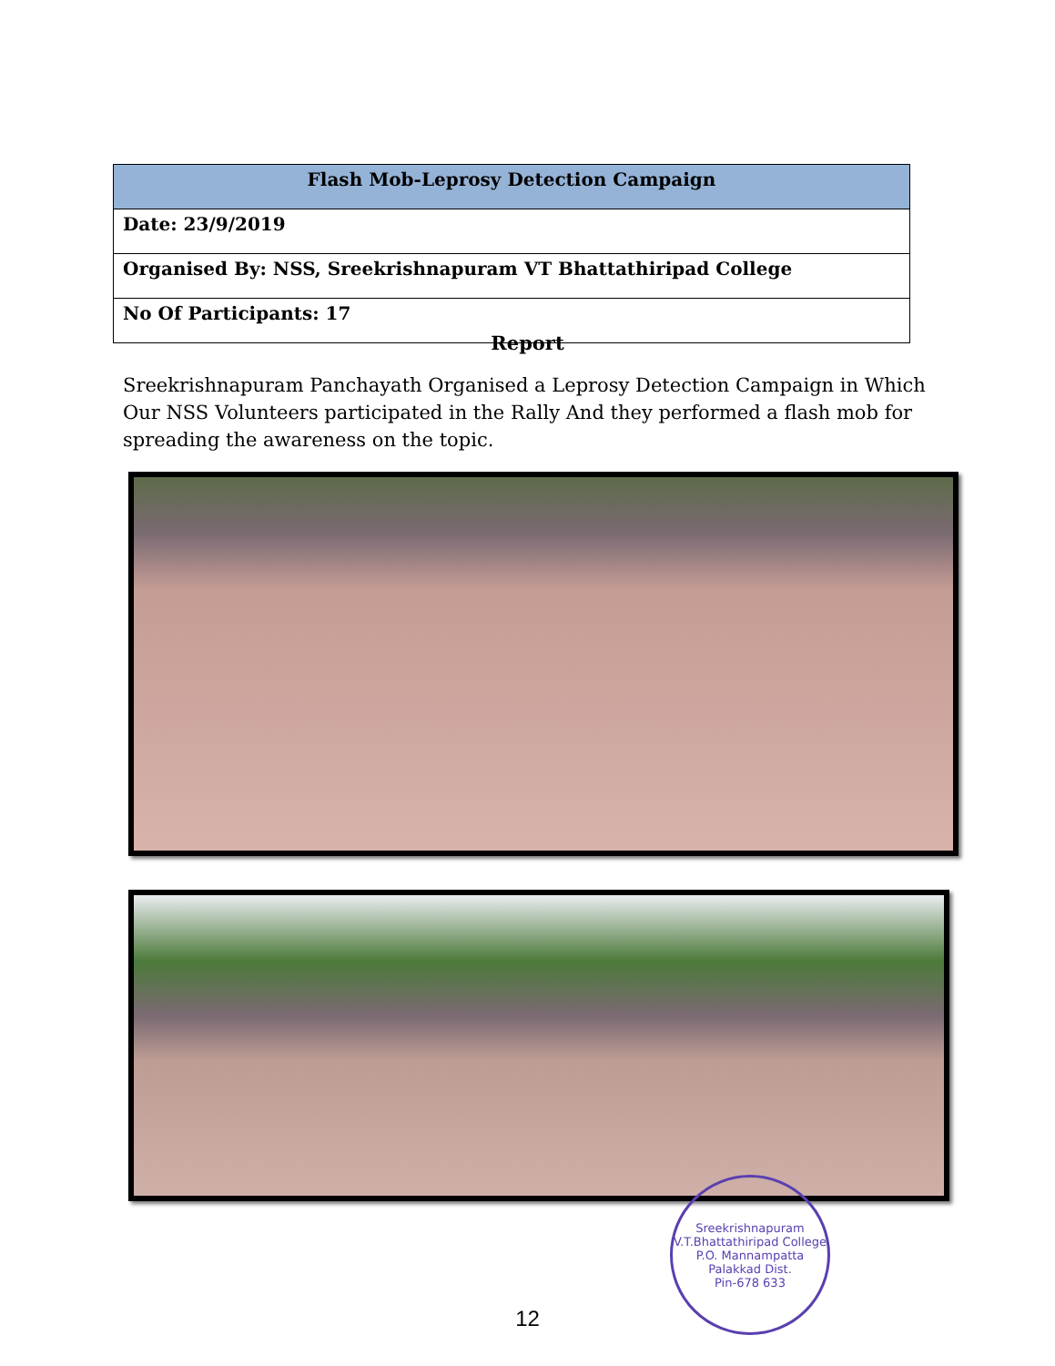| Flash Mob-Leprosy Detection Campaign |
| --- |
| Date: 23/9/2019 |
| Organised By: NSS, Sreekrishnapuram VT Bhattathiripad College |
| No Of Participants: 17 |
Report
Sreekrishnapuram Panchayath Organised a Leprosy Detection Campaign in Which Our NSS Volunteers participated in the Rally And they performed a flash mob for spreading the awareness on the topic.
Sreekrishnapuram V.T.Bhattathiripad College
P.O. Mannampatta
Palakkad Dist.
Pin-678 633
12